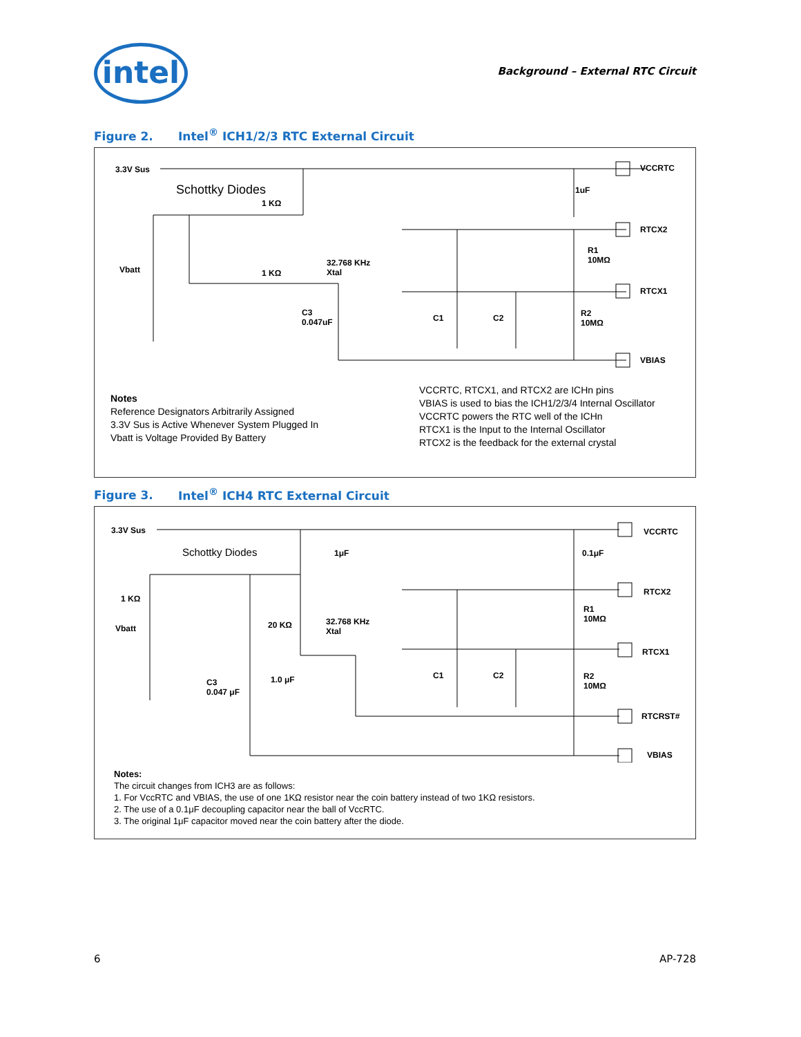intel
Background – External RTC Circuit
Figure 2. Intel<sup>®</sup> ICH1/2/3 RTC External Circuit
3.3V Sus
Schottky Diodes
1 KΩ
1uF
VCCRTC
RTCX2
R1
10MΩ
Vbatt
32.768 KHz
Xtal
1 KΩ
RTCX1
C3
0.047uF
C1 C2
R2
10MΩ
VBIAS
Notes
Reference Designators Arbitrarily Assigned
3.3V Sus is Active Whenever System Plugged In
Vbatt is Voltage Provided By Battery
VCCRTC, RTCX1, and RTCX2 are ICHn pins
VBIAS is used to bias the ICH1/2/3/4 Internal Oscillator
VCCRTC powers the RTC well of the ICHn
RTCX1 is the Input to the Internal Oscillator
RTCX2 is the feedback for the external crystal
Figure 3. Intel<sup>®</sup> ICH4 RTC External Circuit
3.3V Sus
Schottky Diodes 1μF 0.1μF
VCCRTC
1 KΩ
RTCX2
R1
10MΩ
Vbatt 20 KΩ
32.768 KHz
Xtal
RTCX1
C1 C2
1.0 μF
C3
0.047 μF
R2
10MΩ
RTCRST#
VBIAS
Notes:
The circuit changes from ICH3 are as follows:
1. For VccRTC and VBIAS, the use of one 1KΩ resistor near the coin battery instead of two 1KΩ resistors.
2. The use of a 0.1μF decoupling capacitor near the ball of VccRTC.
3. The original 1μF capacitor moved near the coin battery after the diode.
6 AP-728